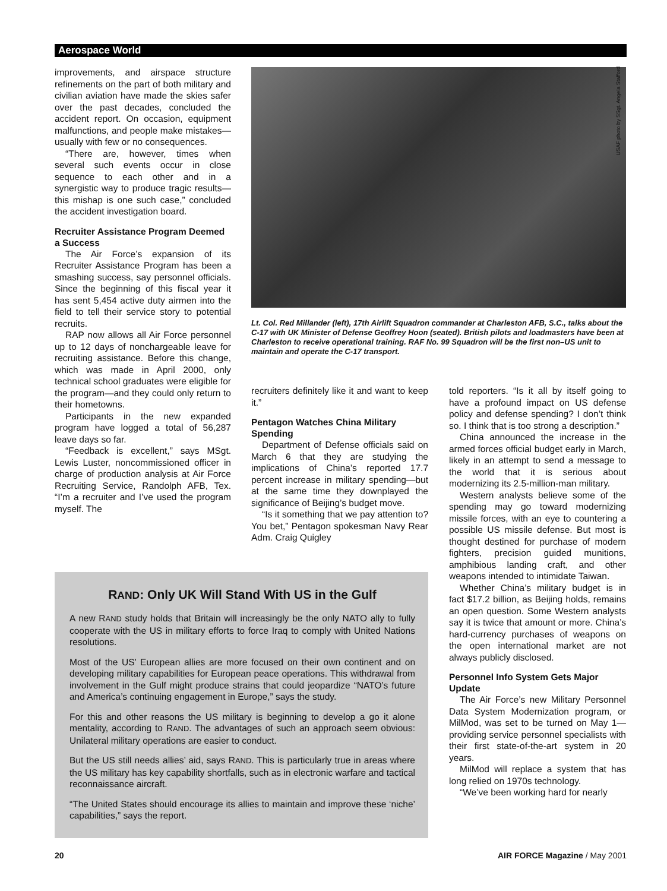Aerospace World
improvements, and airspace structure refinements on the part of both military and civilian aviation have made the skies safer over the past decades, concluded the accident report. On occasion, equipment malfunctions, and people make mistakes—usually with few or no consequences.
“There are, however, times when several such events occur in close sequence to each other and in a synergistic way to produce tragic results—this mishap is one such case,” concluded the accident investigation board.
Recruiter Assistance Program Deemed a Success
The Air Force’s expansion of its Recruiter Assistance Program has been a smashing success, say personnel officials. Since the beginning of this fiscal year it has sent 5,454 active duty airmen into the field to tell their service story to potential recruits.
RAP now allows all Air Force personnel up to 12 days of nonchargeable leave for recruiting assistance. Before this change, which was made in April 2000, only technical school graduates were eligible for the program—and they could only return to their hometowns.
Participants in the new expanded program have logged a total of 56,287 leave days so far.
“Feedback is excellent,” says MSgt. Lewis Luster, noncommissioned officer in charge of production analysis at Air Force Recruiting Service, Randolph AFB, Tex. “I’m a recruiter and I’ve used the program myself. The
USAF photo by SSgt. Angela Stafford
Lt. Col. Red Millander (left), 17th Airlift Squadron commander at Charleston AFB, S.C., talks about the C-17 with UK Minister of Defense Geoffrey Hoon (seated). British pilots and loadmasters have been at Charleston to receive operational training. RAF No. 99 Squadron will be the first non–US unit to maintain and operate the C-17 transport.
recruiters definitely like it and want to keep it.”
Pentagon Watches China Military Spending
Department of Defense officials said on March 6 that they are studying the implications of China’s reported 17.7 percent increase in military spending—but at the same time they downplayed the significance of Beijing’s budget move.
“Is it something that we pay attention to? You bet,” Pentagon spokesman Navy Rear Adm. Craig Quigley
told reporters. “Is it all by itself going to have a profound impact on US defense policy and defense spending? I don’t think so. I think that is too strong a description.”
China announced the increase in the armed forces official budget early in March, likely in an attempt to send a message to the world that it is serious about modernizing its 2.5-million-man military.
Western analysts believe some of the spending may go toward modernizing missile forces, with an eye to countering a possible US missile defense. But most is thought destined for purchase of modern fighters, precision guided munitions, amphibious landing craft, and other weapons intended to intimidate Taiwan.
Whether China’s military budget is in fact $17.2 billion, as Beijing holds, remains an open question. Some Western analysts say it is twice that amount or more. China’s hard-currency purchases of weapons on the open international market are not always publicly disclosed.
Personnel Info System Gets Major Update
The Air Force’s new Military Personnel Data System Modernization program, or MilMod, was set to be turned on May 1—providing service personnel specialists with their first state-of-the-art system in 20 years.
MilMod will replace a system that has long relied on 1970s technology.
“We’ve been working hard for nearly
RAND: Only UK Will Stand With US in the Gulf
A new RAND study holds that Britain will increasingly be the only NATO ally to fully cooperate with the US in military efforts to force Iraq to comply with United Nations resolutions.
Most of the US’ European allies are more focused on their own continent and on developing military capabilities for European peace operations. This withdrawal from involvement in the Gulf might produce strains that could jeopardize “NATO’s future and America’s continuing engagement in Europe,” says the study.
For this and other reasons the US military is beginning to develop a go it alone mentality, according to RAND. The advantages of such an approach seem obvious: Unilateral military operations are easier to conduct.
But the US still needs allies’ aid, says RAND. This is particularly true in areas where the US military has key capability shortfalls, such as in electronic warfare and tactical reconnaissance aircraft.
“The United States should encourage its allies to maintain and improve these ‘niche’ capabilities,” says the report.
20 AIR FORCE Magazine / May 2001